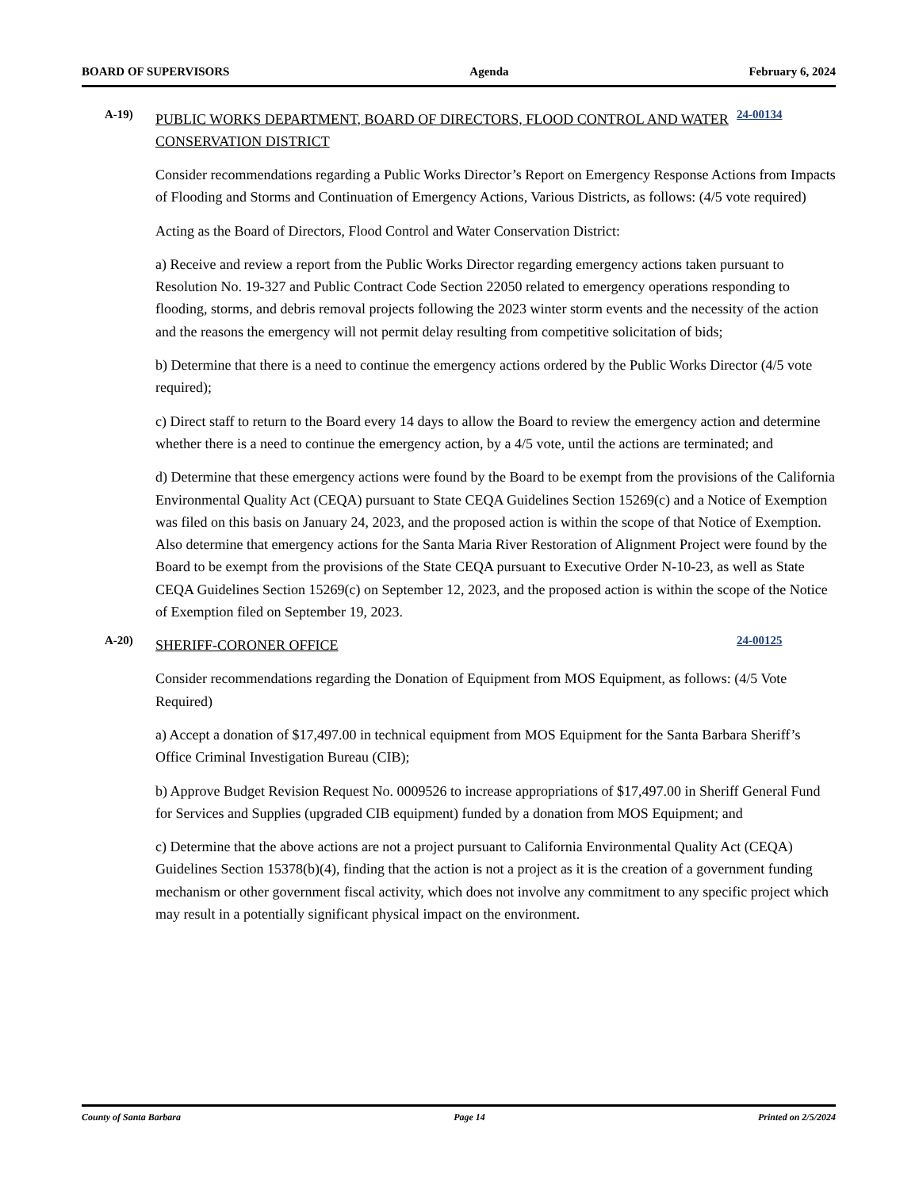BOARD OF SUPERVISORS Agenda February 6, 2024
A-19)
PUBLIC WORKS DEPARTMENT, BOARD OF DIRECTORS, FLOOD CONTROL AND WATER CONSERVATION DISTRICT
24-00134
Consider recommendations regarding a Public Works Director’s Report on Emergency Response Actions from Impacts of Flooding and Storms and Continuation of Emergency Actions, Various Districts, as follows: (4/5 vote required)
Acting as the Board of Directors, Flood Control and Water Conservation District:
a) Receive and review a report from the Public Works Director regarding emergency actions taken pursuant to Resolution No. 19-327 and Public Contract Code Section 22050 related to emergency operations responding to flooding, storms, and debris removal projects following the 2023 winter storm events and the necessity of the action and the reasons the emergency will not permit delay resulting from competitive solicitation of bids;
b) Determine that there is a need to continue the emergency actions ordered by the Public Works Director (4/5 vote required);
c) Direct staff to return to the Board every 14 days to allow the Board to review the emergency action and determine whether there is a need to continue the emergency action, by a 4/5 vote, until the actions are terminated; and
d) Determine that these emergency actions were found by the Board to be exempt from the provisions of the California Environmental Quality Act (CEQA) pursuant to State CEQA Guidelines Section 15269(c) and a Notice of Exemption was filed on this basis on January 24, 2023, and the proposed action is within the scope of that Notice of Exemption. Also determine that emergency actions for the Santa Maria River Restoration of Alignment Project were found by the Board to be exempt from the provisions of the State CEQA pursuant to Executive Order N-10-23, as well as State CEQA Guidelines Section 15269(c) on September 12, 2023, and the proposed action is within the scope of the Notice of Exemption filed on September 19, 2023.
A-20)
SHERIFF-CORONER OFFICE
24-00125
Consider recommendations regarding the Donation of Equipment from MOS Equipment, as follows: (4/5 Vote Required)
a) Accept a donation of $17,497.00 in technical equipment from MOS Equipment for the Santa Barbara Sheriff’s Office Criminal Investigation Bureau (CIB);
b) Approve Budget Revision Request No. 0009526 to increase appropriations of $17,497.00 in Sheriff General Fund for Services and Supplies (upgraded CIB equipment) funded by a donation from MOS Equipment; and
c) Determine that the above actions are not a project pursuant to California Environmental Quality Act (CEQA) Guidelines Section 15378(b)(4), finding that the action is not a project as it is the creation of a government funding mechanism or other government fiscal activity, which does not involve any commitment to any specific project which may result in a potentially significant physical impact on the environment.
County of Santa Barbara Page 14 Printed on 2/5/2024